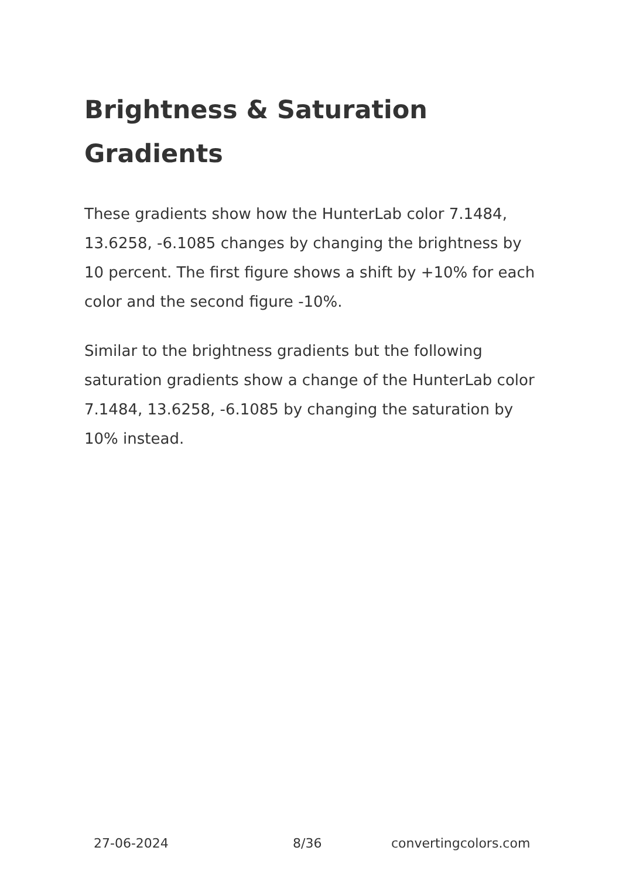Brightness & Saturation Gradients
These gradients show how the HunterLab color 7.1484, 13.6258, -6.1085 changes by changing the brightness by 10 percent. The first figure shows a shift by +10% for each color and the second figure -10%.
Similar to the brightness gradients but the following saturation gradients show a change of the HunterLab color 7.1484, 13.6258, -6.1085 by changing the saturation by 10% instead.
27-06-2024 8/36 convertingcolors.com